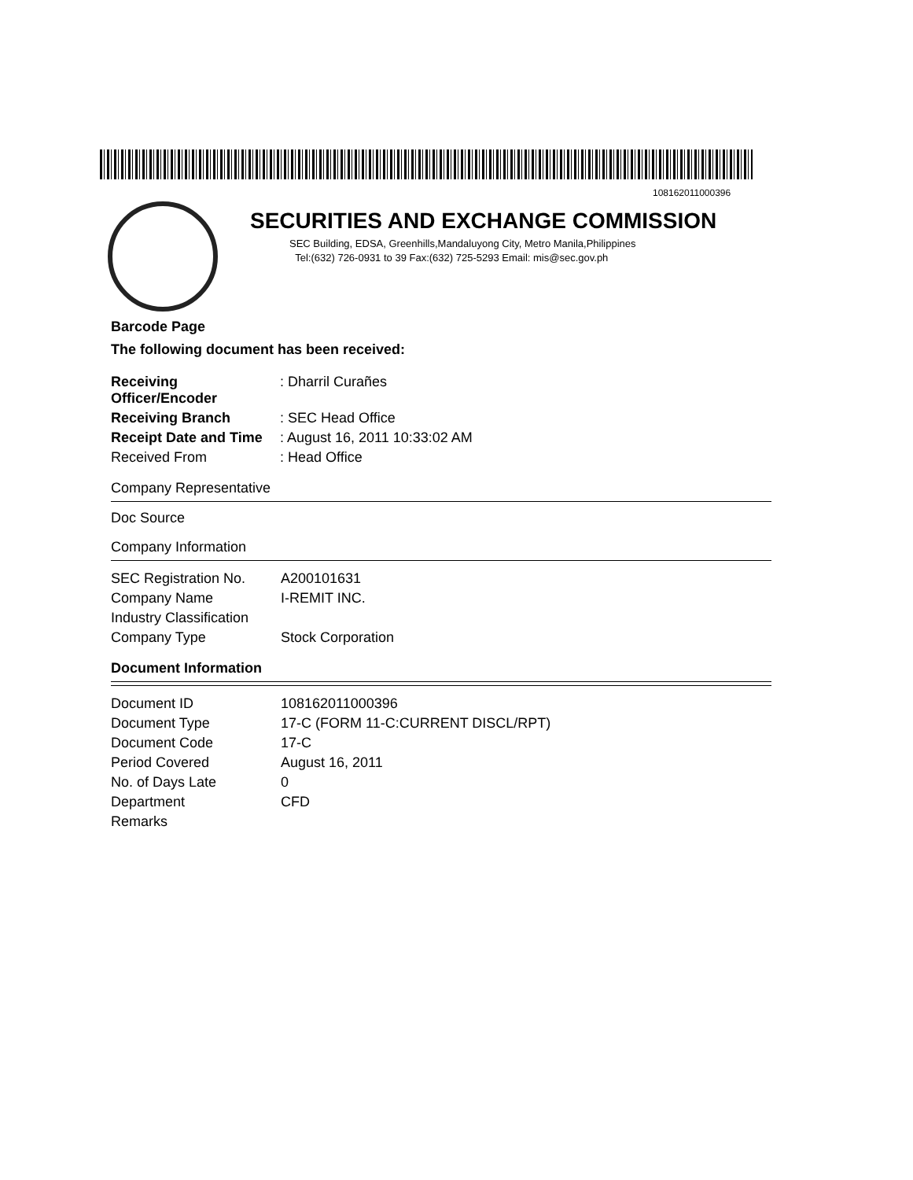108162011000396
SECURITIES AND EXCHANGE COMMISSION
SEC Building, EDSA, Greenhills,Mandaluyong City, Metro Manila,Philippines
Tel:(632) 726-0931 to 39 Fax:(632) 725-5293 Email: mis@sec.gov.ph
Barcode Page
The following document has been received:
| Receiving Officer/Encoder | : Dharril Curañes |
| Receiving Branch | : SEC Head Office |
| Receipt Date and Time | : August 16, 2011 10:33:02 AM |
| Received From | : Head Office |
Company Representative
Doc Source
Company Information
| SEC Registration No. | A200101631 |
| Company Name | I-REMIT INC. |
| Industry Classification | |
| Company Type | Stock Corporation |
Document Information
| Document ID | 108162011000396 |
| Document Type | 17-C (FORM 11-C:CURRENT DISCL/RPT) |
| Document Code | 17-C |
| Period Covered | August 16, 2011 |
| No. of Days Late | 0 |
| Department | CFD |
| Remarks | |